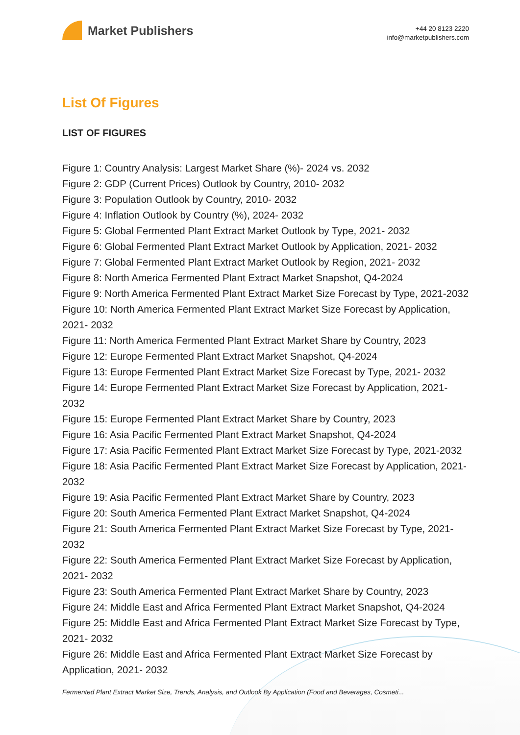Market Publishers
+44 20 8123 2220
info@marketpublishers.com
List Of Figures
LIST OF FIGURES
Figure 1: Country Analysis: Largest Market Share (%)- 2024 vs. 2032
Figure 2: GDP (Current Prices) Outlook by Country, 2010- 2032
Figure 3: Population Outlook by Country, 2010- 2032
Figure 4: Inflation Outlook by Country (%), 2024- 2032
Figure 5: Global Fermented Plant Extract Market Outlook by Type, 2021- 2032
Figure 6: Global Fermented Plant Extract Market Outlook by Application, 2021- 2032
Figure 7: Global Fermented Plant Extract Market Outlook by Region, 2021- 2032
Figure 8: North America Fermented Plant Extract Market Snapshot, Q4-2024
Figure 9: North America Fermented Plant Extract Market Size Forecast by Type, 2021-2032
Figure 10: North America Fermented Plant Extract Market Size Forecast by Application, 2021- 2032
Figure 11: North America Fermented Plant Extract Market Share by Country, 2023
Figure 12: Europe Fermented Plant Extract Market Snapshot, Q4-2024
Figure 13: Europe Fermented Plant Extract Market Size Forecast by Type, 2021- 2032
Figure 14: Europe Fermented Plant Extract Market Size Forecast by Application, 2021-2032
Figure 15: Europe Fermented Plant Extract Market Share by Country, 2023
Figure 16: Asia Pacific Fermented Plant Extract Market Snapshot, Q4-2024
Figure 17: Asia Pacific Fermented Plant Extract Market Size Forecast by Type, 2021-2032
Figure 18: Asia Pacific Fermented Plant Extract Market Size Forecast by Application, 2021- 2032
Figure 19: Asia Pacific Fermented Plant Extract Market Share by Country, 2023
Figure 20: South America Fermented Plant Extract Market Snapshot, Q4-2024
Figure 21: South America Fermented Plant Extract Market Size Forecast by Type, 2021- 2032
Figure 22: South America Fermented Plant Extract Market Size Forecast by Application, 2021- 2032
Figure 23: South America Fermented Plant Extract Market Share by Country, 2023
Figure 24: Middle East and Africa Fermented Plant Extract Market Snapshot, Q4-2024
Figure 25: Middle East and Africa Fermented Plant Extract Market Size Forecast by Type, 2021- 2032
Figure 26: Middle East and Africa Fermented Plant Extract Market Size Forecast by Application, 2021- 2032
Fermented Plant Extract Market Size, Trends, Analysis, and Outlook By Application (Food and Beverages, Cosmeti...